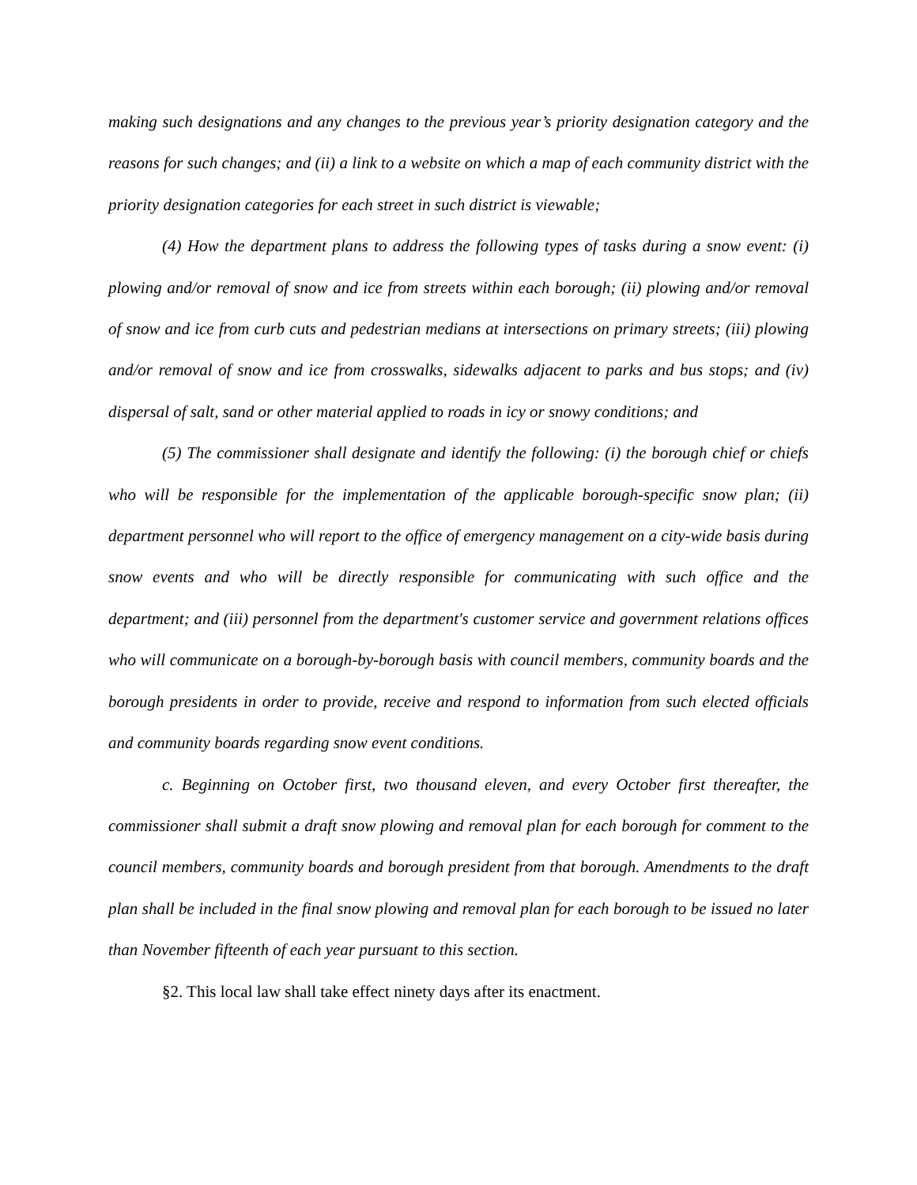making such designations and any changes to the previous year’s priority designation category and the reasons for such changes; and (ii) a link to a website on which a map of each community district with the priority designation categories for each street in such district is viewable;
(4) How the department plans to address the following types of tasks during a snow event: (i) plowing and/or removal of snow and ice from streets within each borough; (ii) plowing and/or removal of snow and ice from curb cuts and pedestrian medians at intersections on primary streets; (iii) plowing and/or removal of snow and ice from crosswalks, sidewalks adjacent to parks and bus stops; and (iv) dispersal of salt, sand or other material applied to roads in icy or snowy conditions; and
(5) The commissioner shall designate and identify the following: (i) the borough chief or chiefs who will be responsible for the implementation of the applicable borough-specific snow plan; (ii) department personnel who will report to the office of emergency management on a city-wide basis during snow events and who will be directly responsible for communicating with such office and the department; and (iii) personnel from the department's customer service and government relations offices who will communicate on a borough-by-borough basis with council members, community boards and the borough presidents in order to provide, receive and respond to information from such elected officials and community boards regarding snow event conditions.
c. Beginning on October first, two thousand eleven, and every October first thereafter, the commissioner shall submit a draft snow plowing and removal plan for each borough for comment to the council members, community boards and borough president from that borough. Amendments to the draft plan shall be included in the final snow plowing and removal plan for each borough to be issued no later than November fifteenth of each year pursuant to this section.
§2. This local law shall take effect ninety days after its enactment.